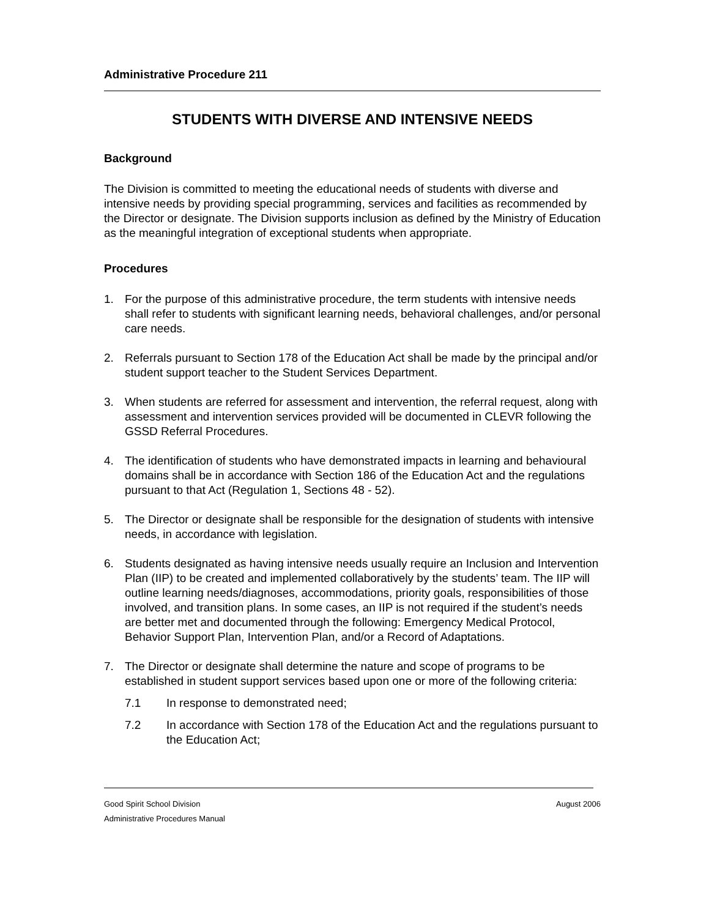Administrative Procedure 211
STUDENTS WITH DIVERSE AND INTENSIVE NEEDS
Background
The Division is committed to meeting the educational needs of students with diverse and intensive needs by providing special programming, services and facilities as recommended by the Director or designate. The Division supports inclusion as defined by the Ministry of Education as the meaningful integration of exceptional students when appropriate.
Procedures
1. For the purpose of this administrative procedure, the term students with intensive needs shall refer to students with significant learning needs, behavioral challenges, and/or personal care needs.
2. Referrals pursuant to Section 178 of the Education Act shall be made by the principal and/or student support teacher to the Student Services Department.
3. When students are referred for assessment and intervention, the referral request, along with assessment and intervention services provided will be documented in CLEVR following the GSSD Referral Procedures.
4. The identification of students who have demonstrated impacts in learning and behavioural domains shall be in accordance with Section 186 of the Education Act and the regulations pursuant to that Act (Regulation 1, Sections 48 - 52).
5. The Director or designate shall be responsible for the designation of students with intensive needs, in accordance with legislation.
6. Students designated as having intensive needs usually require an Inclusion and Intervention Plan (IIP) to be created and implemented collaboratively by the students’ team. The IIP will outline learning needs/diagnoses, accommodations, priority goals, responsibilities of those involved, and transition plans. In some cases, an IIP is not required if the student’s needs are better met and documented through the following: Emergency Medical Protocol, Behavior Support Plan, Intervention Plan, and/or a Record of Adaptations.
7. The Director or designate shall determine the nature and scope of programs to be established in student support services based upon one or more of the following criteria:
7.1 In response to demonstrated need;
7.2 In accordance with Section 178 of the Education Act and the regulations pursuant to the Education Act;
Good Spirit School Division August 2006
Administrative Procedures Manual